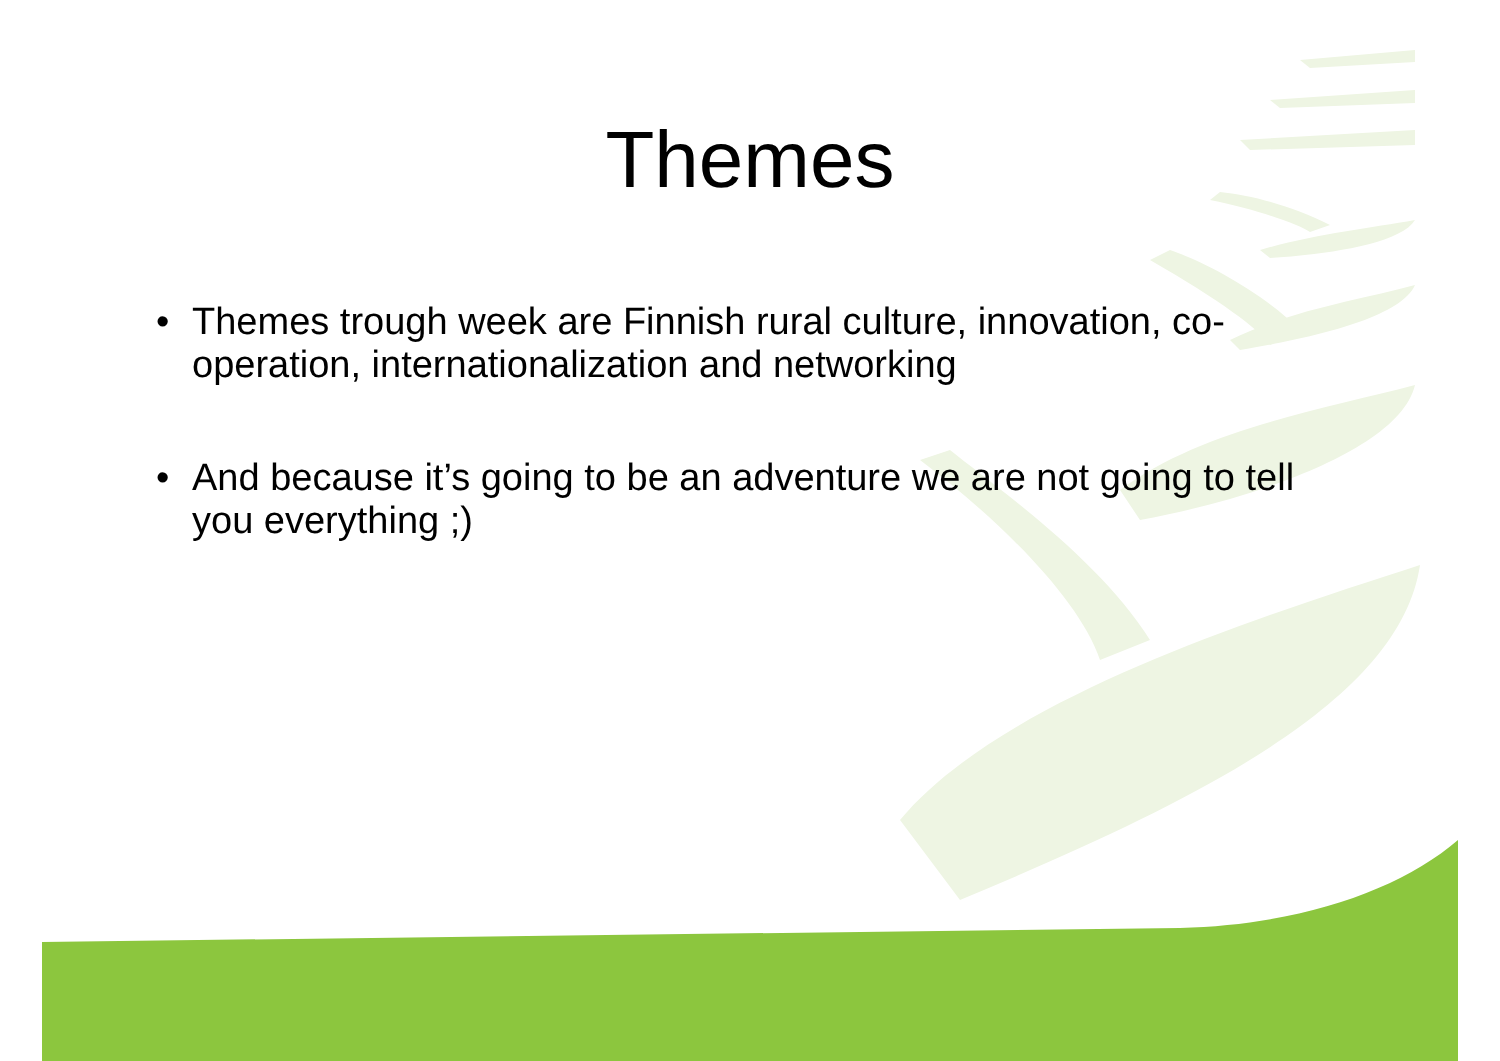Themes
• Themes trough week are Finnish rural culture, innovation, co-operation, internationalization and networking
• And because it’s going to be an adventure we are not going to tell you everything ;)